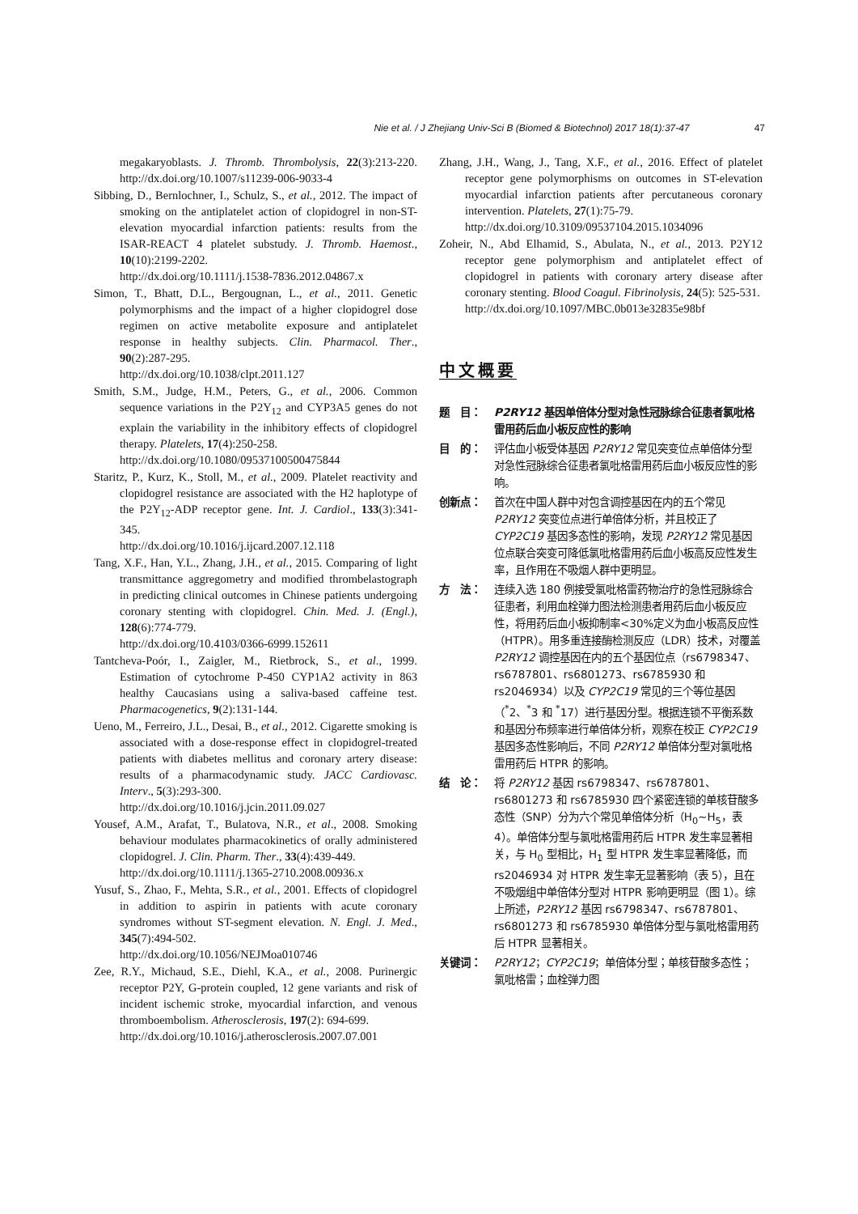Nie et al. / J Zhejiang Univ-Sci B (Biomed & Biotechnol) 2017 18(1):37-47 47
megakaryoblasts. J. Thromb. Thrombolysis, 22(3):213-220. http://dx.doi.org/10.1007/s11239-006-9033-4
Sibbing, D., Bernlochner, I., Schulz, S., et al., 2012. The impact of smoking on the antiplatelet action of clopidogrel in non-ST-elevation myocardial infarction patients: results from the ISAR-REACT 4 platelet substudy. J. Thromb. Haemost., 10(10):2199-2202.
http://dx.doi.org/10.1111/j.1538-7836.2012.04867.x
Simon, T., Bhatt, D.L., Bergougnan, L., et al., 2011. Genetic polymorphisms and the impact of a higher clopidogrel dose regimen on active metabolite exposure and antiplatelet response in healthy subjects. Clin. Pharmacol. Ther., 90(2):287-295.
http://dx.doi.org/10.1038/clpt.2011.127
Smith, S.M., Judge, H.M., Peters, G., et al., 2006. Common sequence variations in the P2Y<sub>12</sub> and CYP3A5 genes do not explain the variability in the inhibitory effects of clopidogrel therapy. Platelets, 17(4):250-258.
http://dx.doi.org/10.1080/09537100500475844
Staritz, P., Kurz, K., Stoll, M., et al., 2009. Platelet reactivity and clopidogrel resistance are associated with the H2 haplotype of the P2Y<sub>12</sub>-ADP receptor gene. Int. J. Cardiol., 133(3):341-345.
http://dx.doi.org/10.1016/j.ijcard.2007.12.118
Tang, X.F., Han, Y.L., Zhang, J.H., et al., 2015. Comparing of light transmittance aggregometry and modified thrombelastograph in predicting clinical outcomes in Chinese patients undergoing coronary stenting with clopidogrel. Chin. Med. J. (Engl.), 128(6):774-779.
http://dx.doi.org/10.4103/0366-6999.152611
Tantcheva-Poór, I., Zaigler, M., Rietbrock, S., et al., 1999. Estimation of cytochrome P-450 CYP1A2 activity in 863 healthy Caucasians using a saliva-based caffeine test. Pharmacogenetics, 9(2):131-144.
Ueno, M., Ferreiro, J.L., Desai, B., et al., 2012. Cigarette smoking is associated with a dose-response effect in clopidogrel-treated patients with diabetes mellitus and coronary artery disease: results of a pharmacodynamic study. JACC Cardiovasc. Interv., 5(3):293-300.
http://dx.doi.org/10.1016/j.jcin.2011.09.027
Yousef, A.M., Arafat, T., Bulatova, N.R., et al., 2008. Smoking behaviour modulates pharmacokinetics of orally administered clopidogrel. J. Clin. Pharm. Ther., 33(4):439-449.
http://dx.doi.org/10.1111/j.1365-2710.2008.00936.x
Yusuf, S., Zhao, F., Mehta, S.R., et al., 2001. Effects of clopidogrel in addition to aspirin in patients with acute coronary syndromes without ST-segment elevation. N. Engl. J. Med., 345(7):494-502.
http://dx.doi.org/10.1056/NEJMoa010746
Zee, R.Y., Michaud, S.E., Diehl, K.A., et al., 2008. Purinergic receptor P2Y, G-protein coupled, 12 gene variants and risk of incident ischemic stroke, myocardial infarction, and venous thromboembolism. Atherosclerosis, 197(2): 694-699.
http://dx.doi.org/10.1016/j.atherosclerosis.2007.07.001
Zhang, J.H., Wang, J., Tang, X.F., et al., 2016. Effect of platelet receptor gene polymorphisms on outcomes in ST-elevation myocardial infarction patients after percutaneous coronary intervention. Platelets, 27(1):75-79.
http://dx.doi.org/10.3109/09537104.2015.1034096
Zoheir, N., Abd Elhamid, S., Abulata, N., et al., 2013. P2Y12 receptor gene polymorphism and antiplatelet effect of clopidogrel in patients with coronary artery disease after coronary stenting. Blood Coagul. Fibrinolysis, 24(5): 525-531.
http://dx.doi.org/10.1097/MBC.0b013e32835e98bf
中文概要
题　目： P2RY12 基因单倍体分型对急性冠脉综合征患者氯吡格雷用药后血小板反应性的影响
目　的： 评估血小板受体基因 P2RY12 常见突变位点单倍体分型对急性冠脉综合征患者氯吡格雷用药后血小板反应性的影响。
创新点： 首次在中国人群中对包含调控基因在内的五个常见 P2RY12 突变位点进行单倍体分析，并且校正了 CYP2C19 基因多态性的影响，发现 P2RY12 常见基因位点联合突变可降低氯吡格雷用药后血小板高反应性发生率，且作用在不吸烟人群中更明显。
方　法： 连续入选 180 例接受氯吡格雷药物治疗的急性冠脉综合征患者，利用血栓弹力图法检测患者用药后血小板反应性，将用药后血小板抑制率<30%定义为血小板高反应性（HTPR）。用多重连接酶检测反应（LDR）技术，对覆盖 P2RY12 调控基因在内的五个基因位点（rs6798347、rs6787801、rs6801273、rs6785930 和 rs2046934）以及 CYP2C19 常见的三个等位基因（<sup>*</sup>2、<sup>*</sup>3 和 <sup>*</sup>17）进行基因分型。根据连锁不平衡系数和基因分布频率进行单倍体分析，观察在校正 CYP2C19 基因多态性影响后，不同 P2RY12 单倍体分型对氯吡格雷用药后 HTPR 的影响。
结　论： 将 P2RY12 基因 rs6798347、rs6787801、rs6801273 和 rs6785930 四个紧密连锁的单核苷酸多态性（SNP）分为六个常见单倍体分析（H<sub>0</sub>~H<sub>5</sub>，表 4）。单倍体分型与氯吡格雷用药后 HTPR 发生率显著相关，与 H<sub>0</sub> 型相比，H<sub>1</sub> 型 HTPR 发生率显著降低，而 rs2046934 对 HTPR 发生率无显著影响（表 5），且在不吸烟组中单倍体分型对 HTPR 影响更明显（图 1）。综上所述，P2RY12 基因 rs6798347、rs6787801、rs6801273 和 rs6785930 单倍体分型与氯吡格雷用药后 HTPR 显著相关。
关键词： P2RY12；CYP2C19；单倍体分型；单核苷酸多态性；氯吡格雷；血栓弹力图